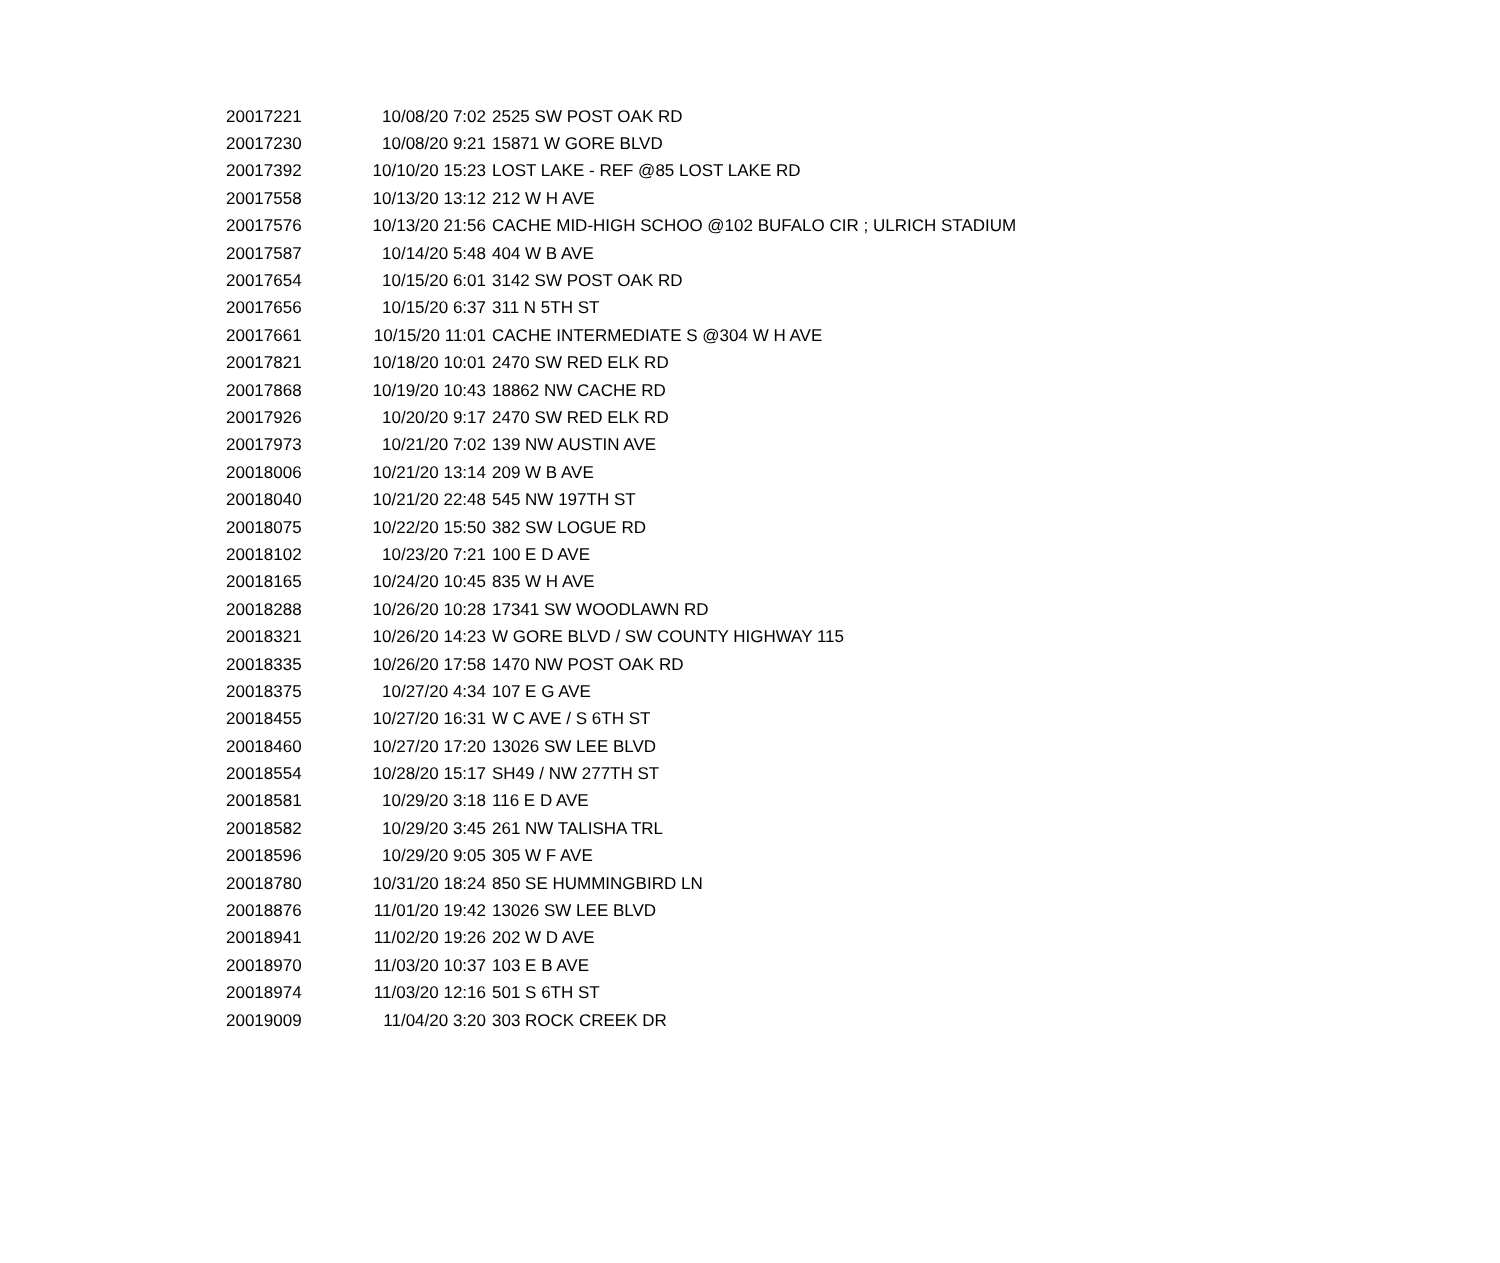| 20017221 | 10/08/20 7:02 | 2525 SW POST OAK RD |
| 20017230 | 10/08/20 9:21 | 15871 W GORE BLVD |
| 20017392 | 10/10/20 15:23 | LOST LAKE - REF @85 LOST LAKE RD |
| 20017558 | 10/13/20 13:12 | 212 W H AVE |
| 20017576 | 10/13/20 21:56 | CACHE MID-HIGH SCHOO @102 BUFALO CIR ; ULRICH STADIUM |
| 20017587 | 10/14/20 5:48 | 404 W B AVE |
| 20017654 | 10/15/20 6:01 | 3142 SW POST OAK RD |
| 20017656 | 10/15/20 6:37 | 311 N 5TH ST |
| 20017661 | 10/15/20 11:01 | CACHE INTERMEDIATE S @304 W H AVE |
| 20017821 | 10/18/20 10:01 | 2470 SW RED ELK RD |
| 20017868 | 10/19/20 10:43 | 18862 NW CACHE RD |
| 20017926 | 10/20/20 9:17 | 2470 SW RED ELK RD |
| 20017973 | 10/21/20 7:02 | 139 NW AUSTIN AVE |
| 20018006 | 10/21/20 13:14 | 209 W B AVE |
| 20018040 | 10/21/20 22:48 | 545 NW 197TH ST |
| 20018075 | 10/22/20 15:50 | 382 SW LOGUE RD |
| 20018102 | 10/23/20 7:21 | 100 E D AVE |
| 20018165 | 10/24/20 10:45 | 835 W H AVE |
| 20018288 | 10/26/20 10:28 | 17341 SW WOODLAWN RD |
| 20018321 | 10/26/20 14:23 | W GORE BLVD / SW COUNTY HIGHWAY 115 |
| 20018335 | 10/26/20 17:58 | 1470 NW POST OAK RD |
| 20018375 | 10/27/20 4:34 | 107 E G AVE |
| 20018455 | 10/27/20 16:31 | W C AVE / S 6TH ST |
| 20018460 | 10/27/20 17:20 | 13026 SW LEE BLVD |
| 20018554 | 10/28/20 15:17 | SH49 / NW 277TH ST |
| 20018581 | 10/29/20 3:18 | 116 E D AVE |
| 20018582 | 10/29/20 3:45 | 261 NW TALISHA TRL |
| 20018596 | 10/29/20 9:05 | 305 W F AVE |
| 20018780 | 10/31/20 18:24 | 850 SE HUMMINGBIRD LN |
| 20018876 | 11/01/20 19:42 | 13026 SW LEE BLVD |
| 20018941 | 11/02/20 19:26 | 202 W D AVE |
| 20018970 | 11/03/20 10:37 | 103 E B AVE |
| 20018974 | 11/03/20 12:16 | 501 S 6TH ST |
| 20019009 | 11/04/20 3:20 | 303 ROCK CREEK DR |